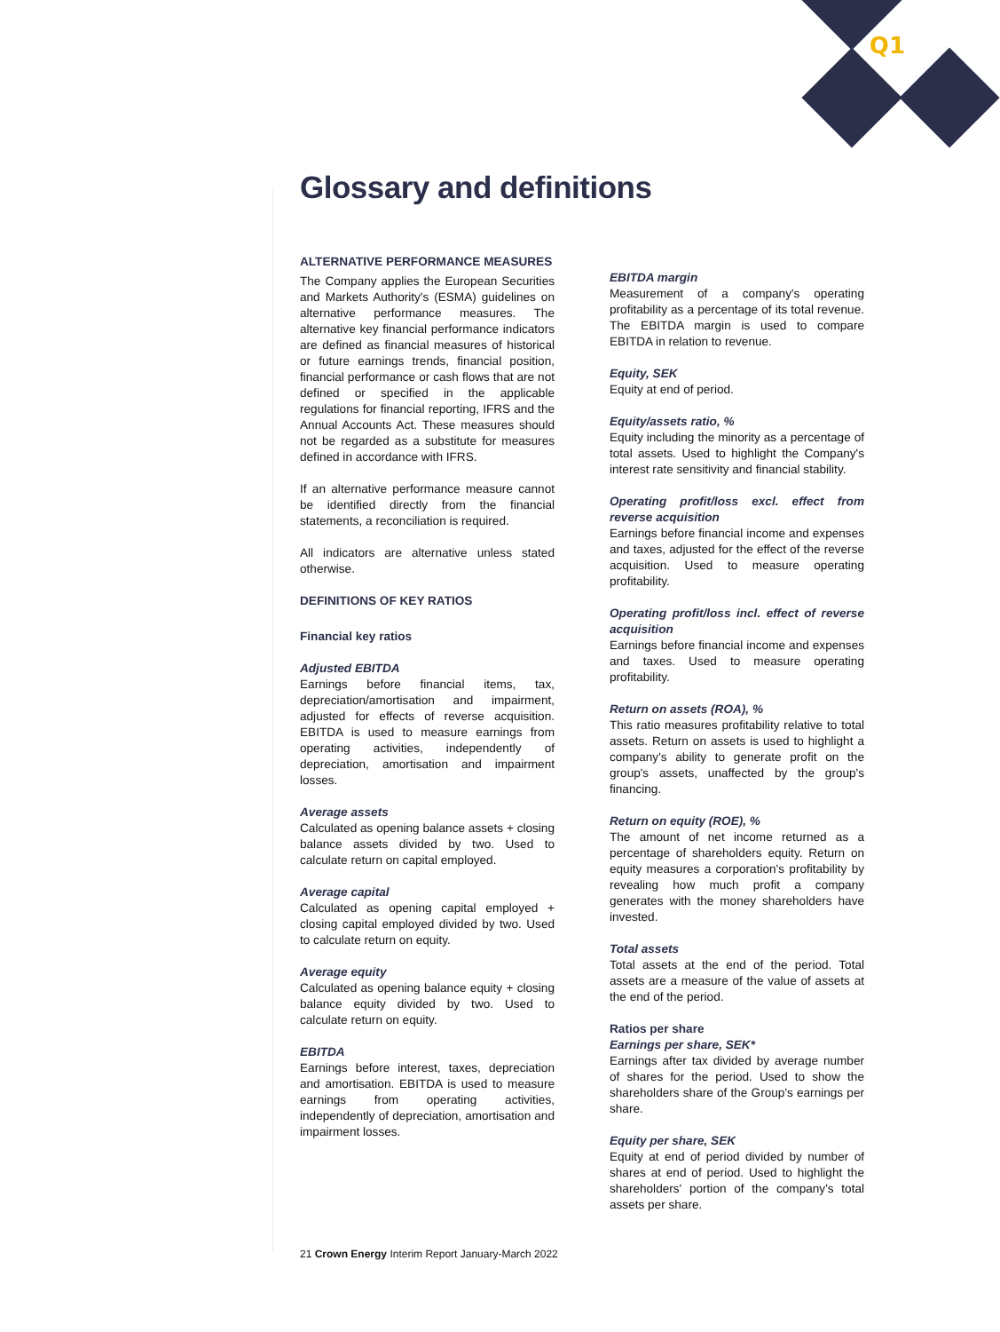Q1
Glossary and definitions
ALTERNATIVE PERFORMANCE MEASURES
The Company applies the European Securities and Markets Authority's (ESMA) guidelines on alternative performance measures. The alternative key financial performance indicators are defined as financial measures of historical or future earnings trends, financial position, financial performance or cash flows that are not defined or specified in the applicable regulations for financial reporting, IFRS and the Annual Accounts Act. These measures should not be regarded as a substitute for measures defined in accordance with IFRS.
If an alternative performance measure cannot be identified directly from the financial statements, a reconciliation is required.
All indicators are alternative unless stated otherwise.
DEFINITIONS OF KEY RATIOS
Financial key ratios
Adjusted EBITDA
Earnings before financial items, tax, depreciation/amortisation and impairment, adjusted for effects of reverse acquisition. EBITDA is used to measure earnings from operating activities, independently of depreciation, amortisation and impairment losses.
Average assets
Calculated as opening balance assets + closing balance assets divided by two. Used to calculate return on capital employed.
Average capital
Calculated as opening capital employed + closing capital employed divided by two. Used to calculate return on equity.
Average equity
Calculated as opening balance equity + closing balance equity divided by two. Used to calculate return on equity.
EBITDA
Earnings before interest, taxes, depreciation and amortisation. EBITDA is used to measure earnings from operating activities, independently of depreciation, amortisation and impairment losses.
EBITDA margin
Measurement of a company's operating profitability as a percentage of its total revenue. The EBITDA margin is used to compare EBITDA in relation to revenue.
Equity, SEK
Equity at end of period.
Equity/assets ratio, %
Equity including the minority as a percentage of total assets. Used to highlight the Company's interest rate sensitivity and financial stability.
Operating profit/loss excl. effect from reverse acquisition
Earnings before financial income and expenses and taxes, adjusted for the effect of the reverse acquisition. Used to measure operating profitability.
Operating profit/loss incl. effect of reverse acquisition
Earnings before financial income and expenses and taxes. Used to measure operating profitability.
Return on assets (ROA), %
This ratio measures profitability relative to total assets. Return on assets is used to highlight a company's ability to generate profit on the group's assets, unaffected by the group's financing.
Return on equity (ROE), %
The amount of net income returned as a percentage of shareholders equity. Return on equity measures a corporation's profitability by revealing how much profit a company generates with the money shareholders have invested.
Total assets
Total assets at the end of the period. Total assets are a measure of the value of assets at the end of the period.
Ratios per share
Earnings per share, SEK*
Earnings after tax divided by average number of shares for the period. Used to show the shareholders share of the Group's earnings per share.
Equity per share, SEK
Equity at end of period divided by number of shares at end of period. Used to highlight the shareholders' portion of the company's total assets per share.
21 Crown Energy Interim Report January-March 2022